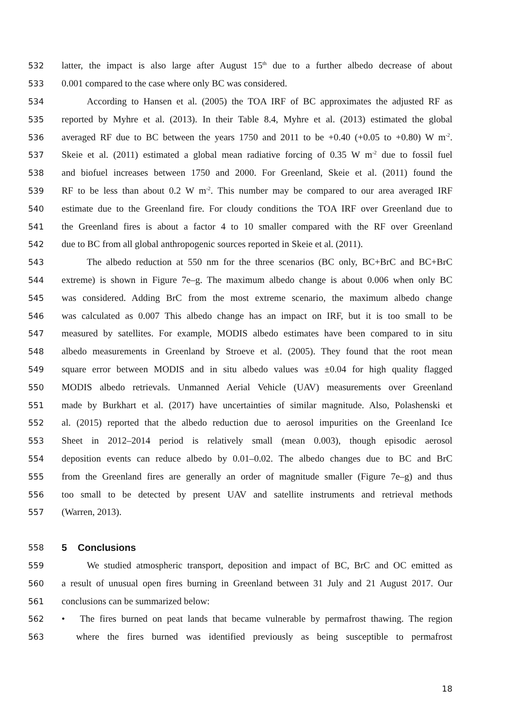532 latter, the impact is also large after August 15<sup>th</sup> due to a further albedo decrease of about
533 0.001 compared to the case where only BC was considered.
534 According to Hansen et al. (2005) the TOA IRF of BC approximates the adjusted RF as
535 reported by Myhre et al. (2013). In their Table 8.4, Myhre et al. (2013) estimated the global
536 averaged RF due to BC between the years 1750 and 2011 to be +0.40 (+0.05 to +0.80) W m<sup>-2</sup>.
537 Skeie et al. (2011) estimated a global mean radiative forcing of 0.35 W m<sup>-2</sup> due to fossil fuel
538 and biofuel increases between 1750 and 2000. For Greenland, Skeie et al. (2011) found the
539 RF to be less than about 0.2 W m<sup>-2</sup>. This number may be compared to our area averaged IRF
540 estimate due to the Greenland fire. For cloudy conditions the TOA IRF over Greenland due to
541 the Greenland fires is about a factor 4 to 10 smaller compared with the RF over Greenland
542 due to BC from all global anthropogenic sources reported in Skeie et al. (2011).
543 The albedo reduction at 550 nm for the three scenarios (BC only, BC+BrC and BC+BrC
544 extreme) is shown in Figure 7e–g. The maximum albedo change is about 0.006 when only BC
545 was considered. Adding BrC from the most extreme scenario, the maximum albedo change
546 was calculated as 0.007 This albedo change has an impact on IRF, but it is too small to be
547 measured by satellites. For example, MODIS albedo estimates have been compared to in situ
548 albedo measurements in Greenland by Stroeve et al. (2005). They found that the root mean
549 square error between MODIS and in situ albedo values was ±0.04 for high quality flagged
550 MODIS albedo retrievals. Unmanned Aerial Vehicle (UAV) measurements over Greenland
551 made by Burkhart et al. (2017) have uncertainties of similar magnitude. Also, Polashenski et
552 al. (2015) reported that the albedo reduction due to aerosol impurities on the Greenland Ice
553 Sheet in 2012–2014 period is relatively small (mean 0.003), though episodic aerosol
554 deposition events can reduce albedo by 0.01–0.02. The albedo changes due to BC and BrC
555 from the Greenland fires are generally an order of magnitude smaller (Figure 7e–g) and thus
556 too small to be detected by present UAV and satellite instruments and retrieval methods
557 (Warren, 2013).
558 5 Conclusions
559 We studied atmospheric transport, deposition and impact of BC, BrC and OC emitted as
560 a result of unusual open fires burning in Greenland between 31 July and 21 August 2017. Our
561 conclusions can be summarized below:
562 • The fires burned on peat lands that became vulnerable by permafrost thawing. The region
563 where the fires burned was identified previously as being susceptible to permafrost
18